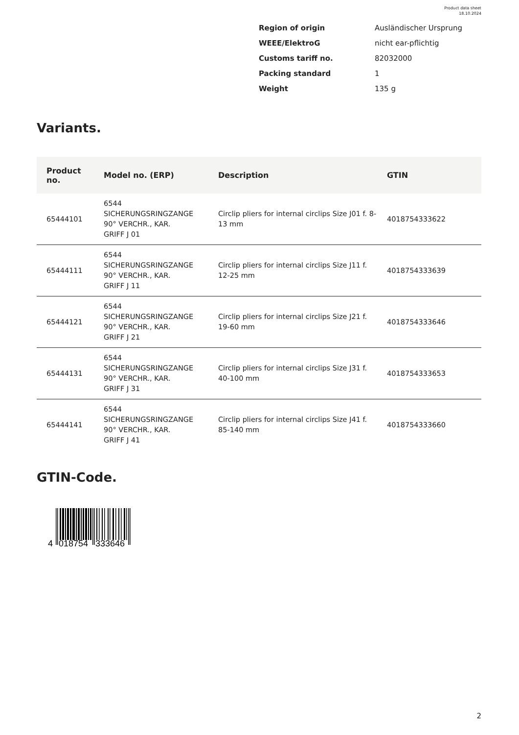Product data sheet
18.10.2024
| Region of origin | Ausländischer Ursprung |
| WEEE/ElektroG | nicht ear-pflichtig |
| Customs tariff no. | 82032000 |
| Packing standard | 1 |
| Weight | 135 g |
Variants.
| Product no. | Model no. (ERP) | Description | GTIN |
| --- | --- | --- | --- |
| 65444101 | 6544 SICHERUNGSRINGZANGE 90° VERCHR., KAR. GRIFF J 01 | Circlip pliers for internal circlips Size J01 f. 8-13 mm | 4018754333622 |
| 65444111 | 6544 SICHERUNGSRINGZANGE 90° VERCHR., KAR. GRIFF J 11 | Circlip pliers for internal circlips Size J11 f. 12-25 mm | 4018754333639 |
| 65444121 | 6544 SICHERUNGSRINGZANGE 90° VERCHR., KAR. GRIFF J 21 | Circlip pliers for internal circlips Size J21 f. 19-60 mm | 4018754333646 |
| 65444131 | 6544 SICHERUNGSRINGZANGE 90° VERCHR., KAR. GRIFF J 31 | Circlip pliers for internal circlips Size J31 f. 40-100 mm | 4018754333653 |
| 65444141 | 6544 SICHERUNGSRINGZANGE 90° VERCHR., KAR. GRIFF J 41 | Circlip pliers for internal circlips Size J41 f. 85-140 mm | 4018754333660 |
GTIN-Code.
4
018754
333646
2